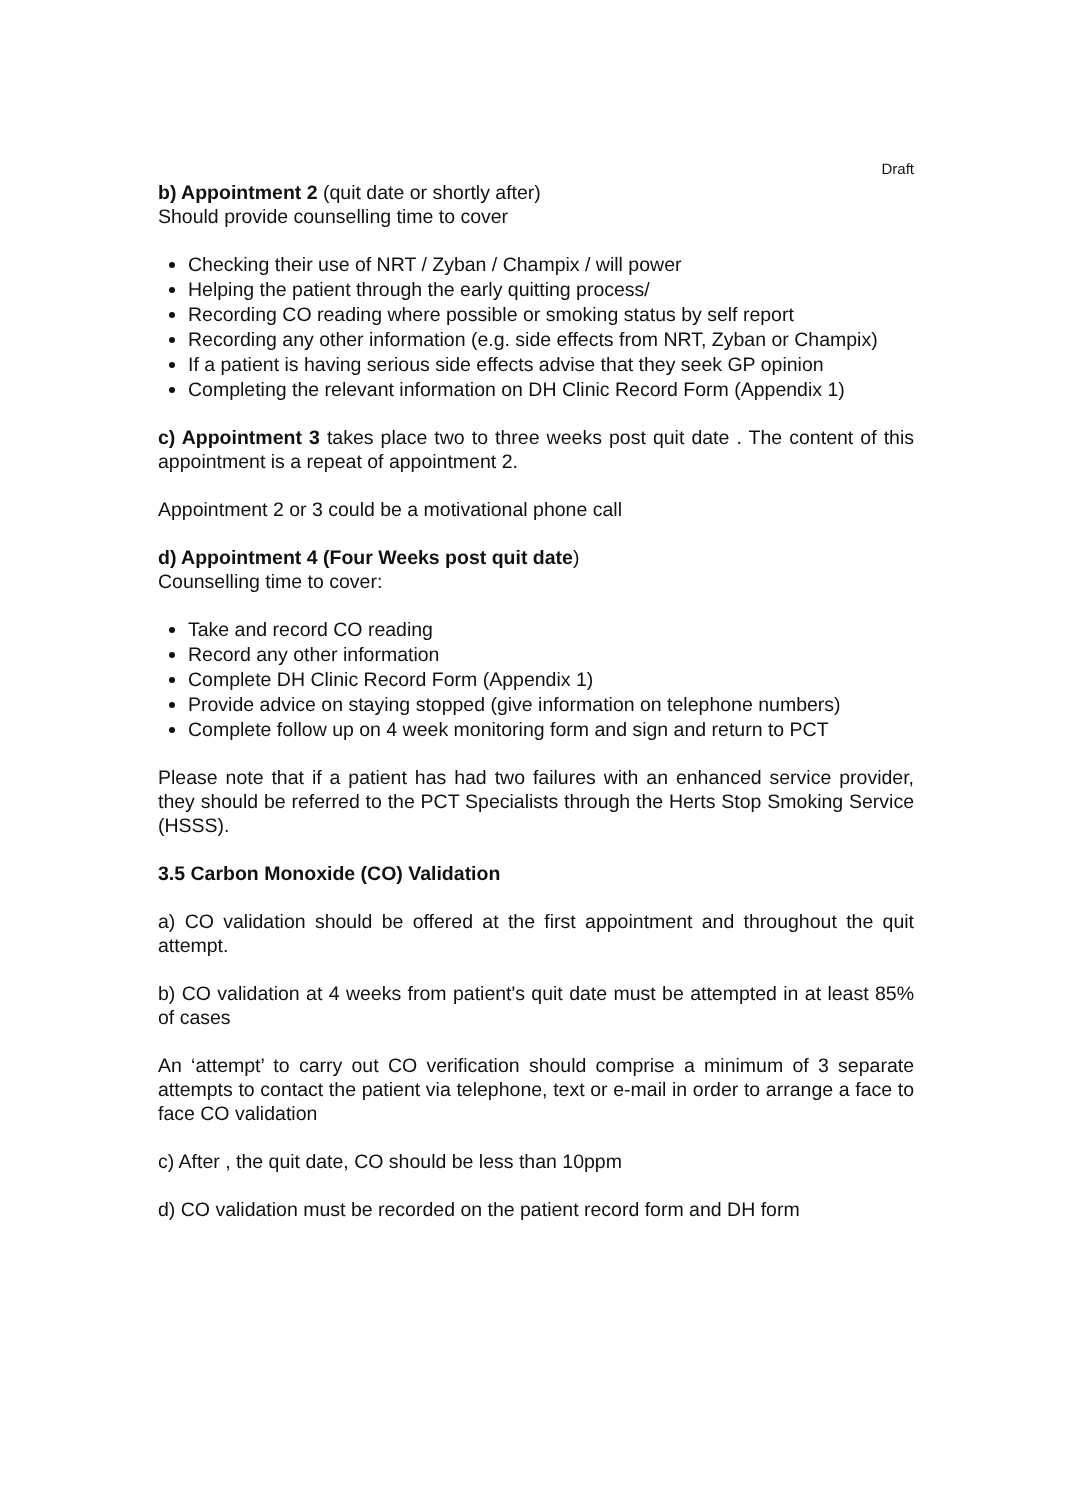Draft
b) Appointment 2 (quit date or shortly after)
Should provide counselling time to cover
Checking their use of NRT / Zyban / Champix / will power
Helping the patient through the early quitting process/
Recording CO reading where possible or smoking status by self report
Recording any other information (e.g. side effects from NRT, Zyban or Champix)
If a patient is having serious side effects advise that they seek GP opinion
Completing the relevant information on DH Clinic Record Form (Appendix 1)
c) Appointment 3 takes place two to three weeks post quit date . The content of this appointment is a repeat of appointment 2.
Appointment 2 or 3 could be a motivational phone call
d) Appointment 4 (Four Weeks post quit date)
Counselling time to cover:
Take and record CO reading
Record any other information
Complete DH Clinic Record Form (Appendix 1)
Provide advice on staying stopped (give information on telephone numbers)
Complete follow up on 4 week monitoring form and sign and return to PCT
Please note that if a patient has had two failures with an enhanced service provider, they should be referred to the PCT Specialists through the Herts Stop Smoking Service (HSSS).
3.5 Carbon Monoxide (CO) Validation
a) CO validation should be offered at the first appointment and throughout the quit attempt.
b) CO validation at 4 weeks from patient's quit date must be attempted in at least 85% of cases
An ‘attempt’ to carry out CO verification should comprise a minimum of 3 separate attempts to contact the patient via telephone, text or e-mail in order to arrange a face to face CO validation
c) After , the quit date, CO should be less than 10ppm
d) CO validation must be recorded on the patient record form and DH form